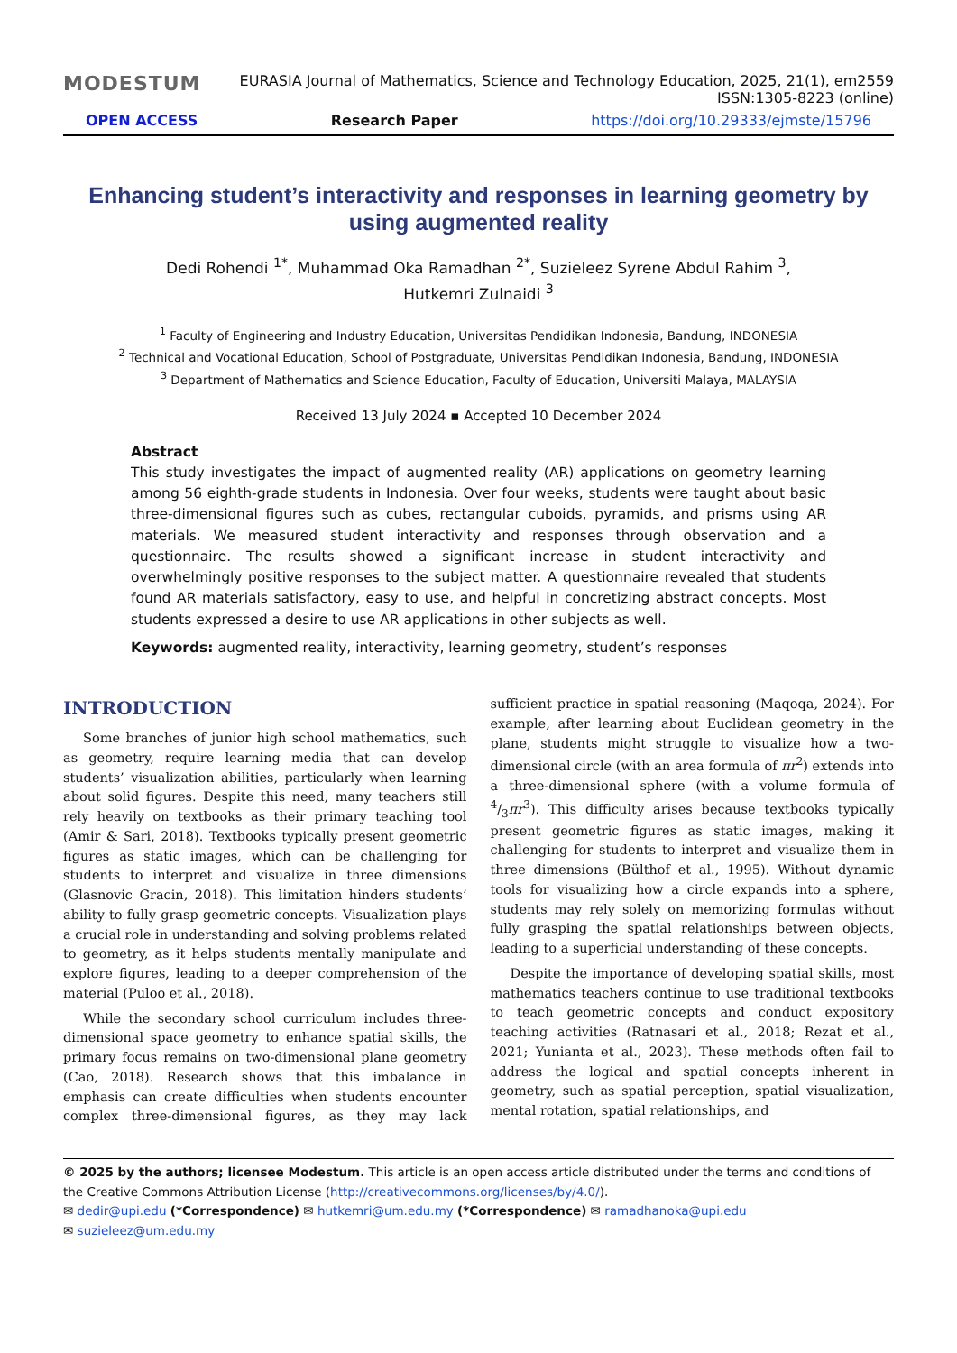MODESTUM EURASIA Journal of Mathematics, Science and Technology Education, 2025, 21(1), em2559
ISSN:1305-8223 (online)
OPEN ACCESS Research Paper https://doi.org/10.29333/ejmste/15796
Enhancing student’s interactivity and responses in learning geometry by using augmented reality
Dedi Rohendi <sup>1*</sup>, Muhammad Oka Ramadhan <sup>2*</sup>, Suzieleez Syrene Abdul Rahim <sup>3</sup>,
Hutkemri Zulnaidi <sup>3</sup>
<sup>1</sup> Faculty of Engineering and Industry Education, Universitas Pendidikan Indonesia, Bandung, INDONESIA
<sup>2</sup> Technical and Vocational Education, School of Postgraduate, Universitas Pendidikan Indonesia, Bandung, INDONESIA
<sup>3</sup> Department of Mathematics and Science Education, Faculty of Education, Universiti Malaya, MALAYSIA
Received 13 July 2024 ▪ Accepted 10 December 2024
Abstract
This study investigates the impact of augmented reality (AR) applications on geometry learning among 56 eighth-grade students in Indonesia. Over four weeks, students were taught about basic three-dimensional figures such as cubes, rectangular cuboids, pyramids, and prisms using AR materials. We measured student interactivity and responses through observation and a questionnaire. The results showed a significant increase in student interactivity and overwhelmingly positive responses to the subject matter. A questionnaire revealed that students found AR materials satisfactory, easy to use, and helpful in concretizing abstract concepts. Most students expressed a desire to use AR applications in other subjects as well.
Keywords: augmented reality, interactivity, learning geometry, student’s responses
INTRODUCTION
Some branches of junior high school mathematics, such as geometry, require learning media that can develop students’ visualization abilities, particularly when learning about solid figures. Despite this need, many teachers still rely heavily on textbooks as their primary teaching tool (Amir & Sari, 2018). Textbooks typically present geometric figures as static images, which can be challenging for students to interpret and visualize in three dimensions (Glasnovic Gracin, 2018). This limitation hinders students’ ability to fully grasp geometric concepts. Visualization plays a crucial role in understanding and solving problems related to geometry, as it helps students mentally manipulate and explore figures, leading to a deeper comprehension of the material (Puloo et al., 2018).
While the secondary school curriculum includes three-dimensional space geometry to enhance spatial skills, the primary focus remains on two-dimensional plane geometry (Cao, 2018). Research shows that this imbalance in emphasis can create difficulties when students encounter complex three-dimensional figures, as they may lack sufficient practice in spatial reasoning (Maqoqa, 2024). For example, after learning about Euclidean geometry in the plane, students might struggle to visualize how a two-dimensional circle (with an area formula of πr<sup>2</sup>) extends into a three-dimensional sphere (with a volume formula of 4/3πr<sup>3</sup>). This difficulty arises because textbooks typically present geometric figures as static images, making it challenging for students to interpret and visualize them in three dimensions (Bülthof et al., 1995). Without dynamic tools for visualizing how a circle expands into a sphere, students may rely solely on memorizing formulas without fully grasping the spatial relationships between objects, leading to a superficial understanding of these concepts.
Despite the importance of developing spatial skills, most mathematics teachers continue to use traditional textbooks to teach geometric concepts and conduct expository teaching activities (Ratnasari et al., 2018; Rezat et al., 2021; Yunianta et al., 2023). These methods often fail to address the logical and spatial concepts inherent in geometry, such as spatial perception, spatial visualization, mental rotation, spatial relationships, and
© 2025 by the authors; licensee Modestum. This article is an open access article distributed under the terms and conditions of the Creative Commons Attribution License (http://creativecommons.org/licenses/by/4.0/).
✉ dedir@upi.edu (*Correspondence) ✉ hutkemri@um.edu.my (*Correspondence) ✉ ramadhanoka@upi.edu
✉ suzieleez@um.edu.my